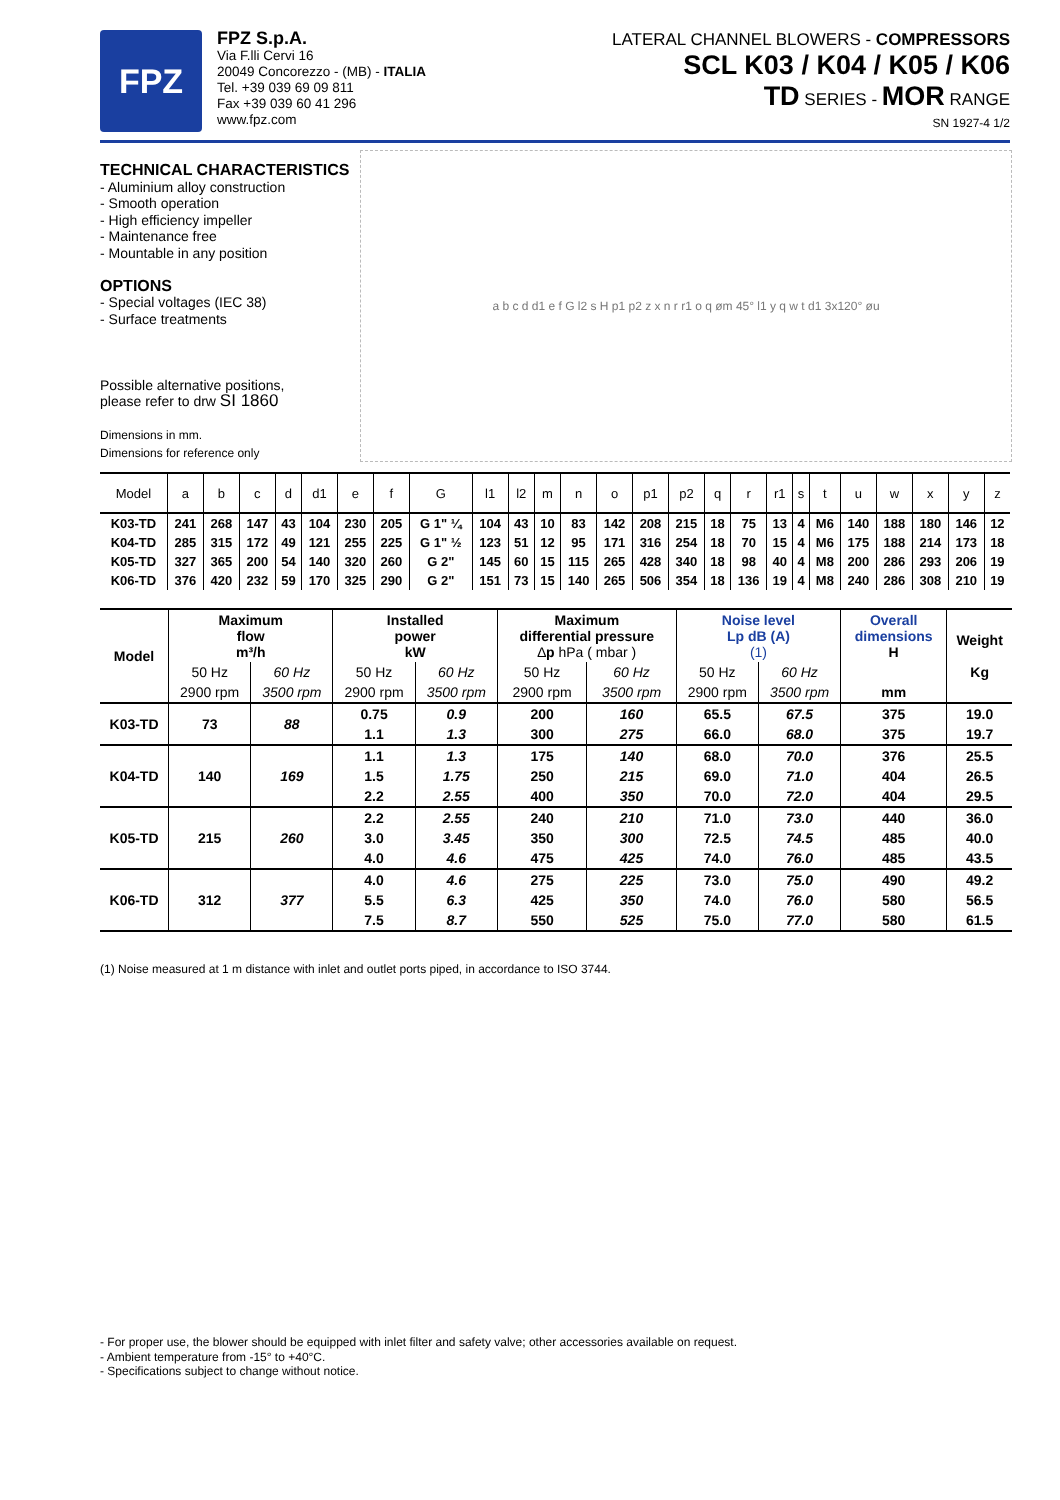FPZ
FPZ S.p.A.
Via F.lli Cervi 16
20049 Concorezzo - (MB) - ITALIA
Tel. +39 039 69 09 811
Fax +39 039 60 41 296
www.fpz.com
LATERAL CHANNEL BLOWERS - COMPRESSORS
SCL K03 / K04 / K05 / K06
TD SERIES - MOR RANGE
SN 1927-4 1/2
TECHNICAL CHARACTERISTICS
- Aluminium alloy construction
- Smooth operation
- High efficiency impeller
- Maintenance free
- Mountable in any position
OPTIONS
- Special voltages (IEC 38)
- Surface treatments
Possible alternative positions,
please refer to drw SI 1860
Dimensions in mm.
Dimensions for reference only
a b c d d1 e f G l2 s H p1 p2 z x n r r1 o q øm 45° l1 y q w t d1 3x120° øu
| Model | a | b | c | d | d1 | e | f | G | l1 | l2 | m | n | o | p1 | p2 | q | r | r1 | s | t | u | w | x | y | z |
| --- | --- | --- | --- | --- | --- | --- | --- | --- | --- | --- | --- | --- | --- | --- | --- | --- | --- | --- | --- | --- | --- | --- | --- | --- | --- |
| K03-TD | 241 | 268 | 147 | 43 | 104 | 230 | 205 | G 1" ¼ | 104 | 43 | 10 | 83 | 142 | 208 | 215 | 18 | 75 | 13 | 4 | M6 | 140 | 188 | 180 | 146 | 12 |
| K04-TD | 285 | 315 | 172 | 49 | 121 | 255 | 225 | G 1" ½ | 123 | 51 | 12 | 95 | 171 | 316 | 254 | 18 | 70 | 15 | 4 | M6 | 175 | 188 | 214 | 173 | 18 |
| K05-TD | 327 | 365 | 200 | 54 | 140 | 320 | 260 | G 2" | 145 | 60 | 15 | 115 | 265 | 428 | 340 | 18 | 98 | 40 | 4 | M8 | 200 | 286 | 293 | 206 | 19 |
| K06-TD | 376 | 420 | 232 | 59 | 170 | 325 | 290 | G 2" | 151 | 73 | 15 | 140 | 265 | 506 | 354 | 18 | 136 | 19 | 4 | M8 | 240 | 286 | 308 | 210 | 19 |
| Model | Maximum flow m³/h | | Installed power kW | | Maximum differential pressure ∆ p hPa ( mbar ) | | Noise level Lp dB (A) (1) | | Overall dimensions H | Weight Kg |
| --- | --- | --- | --- | --- | --- | --- | --- | --- | --- | --- |
| | 50 Hz | 60 Hz | 50 Hz | 60 Hz | 50 Hz | 60 Hz | 50 Hz | 60 Hz | | |
| | 2900 rpm | 3500 rpm | 2900 rpm | 3500 rpm | 2900 rpm | 3500 rpm | 2900 rpm | 3500 rpm | mm | |
| K03-TD | 73 | 88 | 0.75 | 0.9 | 200 | 160 | 65.5 | 67.5 | 375 | 19.0 |
| | | | 1.1 | 1.3 | 300 | 275 | 66.0 | 68.0 | 375 | 19.7 |
| K04-TD | 140 | 169 | 1.1 | 1.3 | 175 | 140 | 68.0 | 70.0 | 376 | 25.5 |
| | | | 1.5 | 1.75 | 250 | 215 | 69.0 | 71.0 | 404 | 26.5 |
| | | | 2.2 | 2.55 | 400 | 350 | 70.0 | 72.0 | 404 | 29.5 |
| K05-TD | 215 | 260 | 2.2 | 2.55 | 240 | 210 | 71.0 | 73.0 | 440 | 36.0 |
| | | | 3.0 | 3.45 | 350 | 300 | 72.5 | 74.5 | 485 | 40.0 |
| | | | 4.0 | 4.6 | 475 | 425 | 74.0 | 76.0 | 485 | 43.5 |
| K06-TD | 312 | 377 | 4.0 | 4.6 | 275 | 225 | 73.0 | 75.0 | 490 | 49.2 |
| | | | 5.5 | 6.3 | 425 | 350 | 74.0 | 76.0 | 580 | 56.5 |
| | | | 7.5 | 8.7 | 550 | 525 | 75.0 | 77.0 | 580 | 61.5 |
(1) Noise measured at 1 m distance with inlet and outlet ports piped, in accordance to ISO 3744.
- For proper use, the blower should be equipped with inlet filter and safety valve; other accessories available on request.
- Ambient temperature from -15° to +40°C.
- Specifications subject to change without notice.